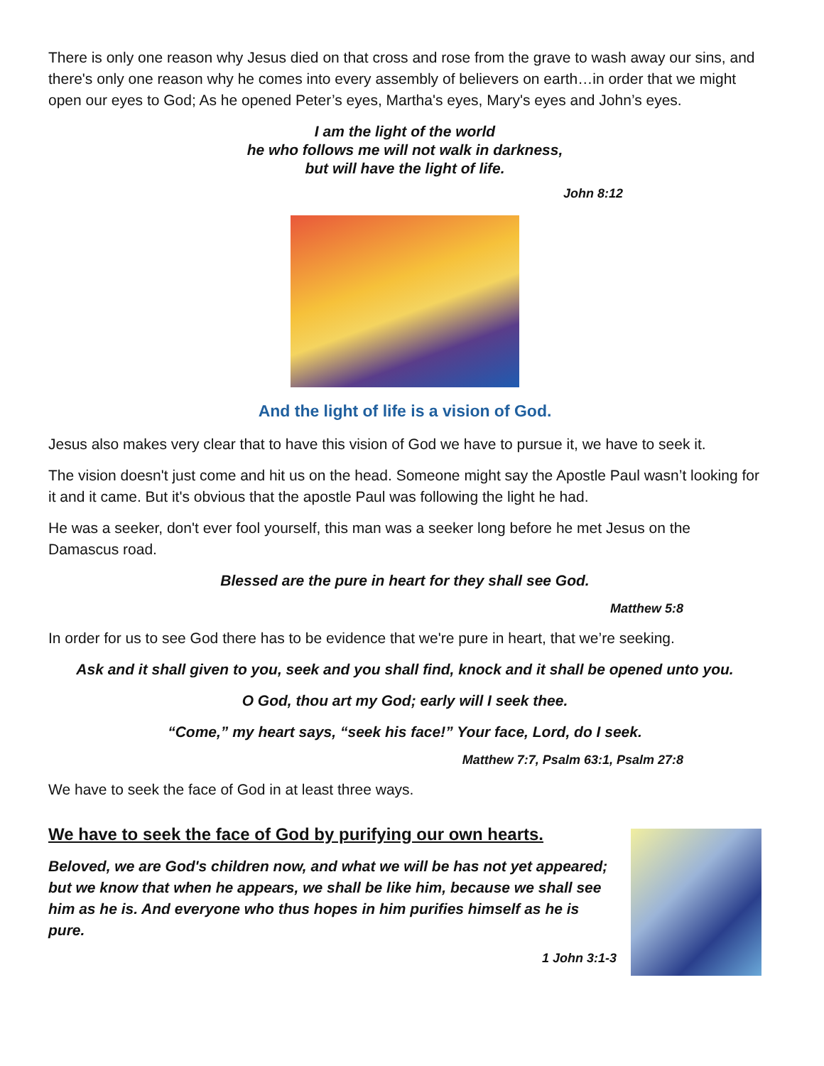There is only one reason why Jesus died on that cross and rose from the grave to wash away our sins, and there's only one reason why he comes into every assembly of believers on earth…in order that we might open our eyes to God; As he opened Peter’s eyes, Martha's eyes, Mary's eyes and John’s eyes.
I am the light of the world
he who follows me will not walk in darkness,
but will have the light of life.
John 8:12
And the light of life is a vision of God.
Jesus also makes very clear that to have this vision of God we have to pursue it, we have to seek it.
The vision doesn't just come and hit us on the head. Someone might say the Apostle Paul wasn’t looking for it and it came. But it's obvious that the apostle Paul was following the light he had.
He was a seeker, don't ever fool yourself, this man was a seeker long before he met Jesus on the Damascus road.
Blessed are the pure in heart for they shall see God.
Matthew 5:8
In order for us to see God there has to be evidence that we're pure in heart, that we’re seeking.
Ask and it shall given to you, seek and you shall find, knock and it shall be opened unto you.
O God, thou art my God; early will I seek thee.
“Come,” my heart says, “seek his face!” Your face, Lord, do I seek.
Matthew 7:7, Psalm 63:1, Psalm 27:8
We have to seek the face of God in at least three ways.
We have to seek the face of God by purifying our own hearts.
Beloved, we are God's children now, and what we will be has not yet appeared; but we know that when he appears, we shall be like him, because we shall see him as he is. And everyone who thus hopes in him purifies himself as he is pure.
1 John 3:1-3